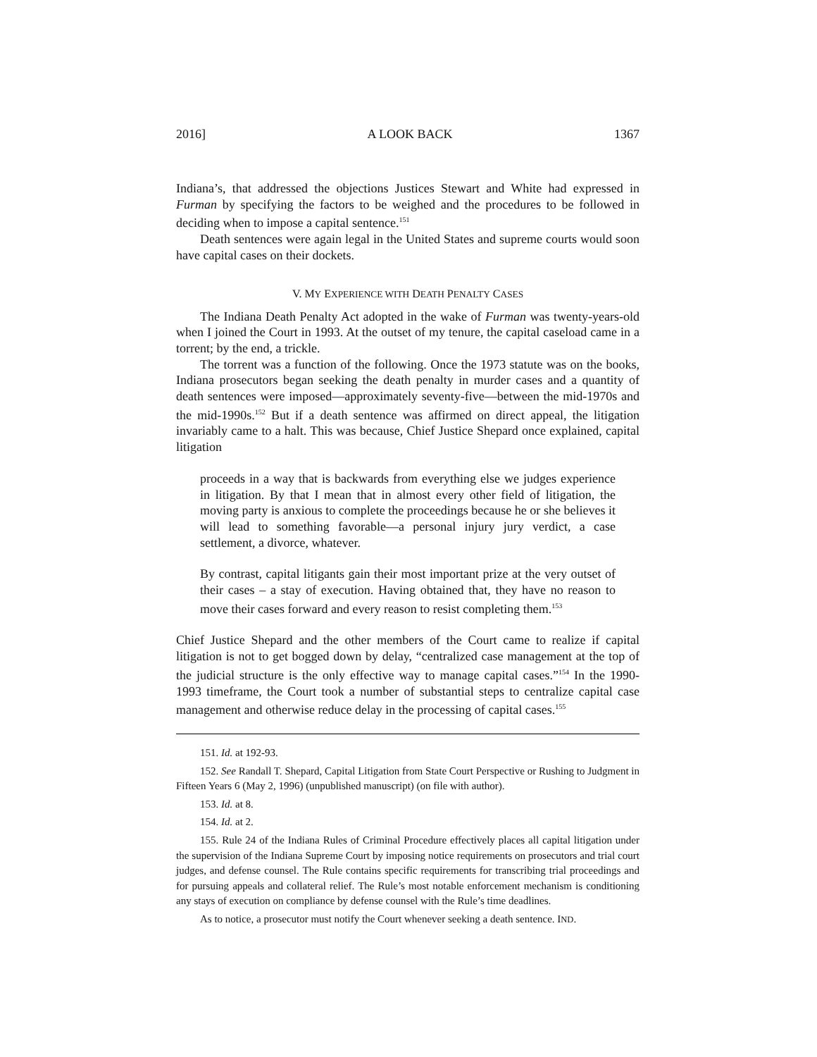2016] A LOOK BACK 1367
Indiana’s, that addressed the objections Justices Stewart and White had expressed in Furman by specifying the factors to be weighed and the procedures to be followed in deciding when to impose a capital sentence.<sup>151</sup>
Death sentences were again legal in the United States and supreme courts would soon have capital cases on their dockets.
V. MY EXPERIENCE WITH DEATH PENALTY CASES
The Indiana Death Penalty Act adopted in the wake of Furman was twenty-years-old when I joined the Court in 1993. At the outset of my tenure, the capital caseload came in a torrent; by the end, a trickle.
The torrent was a function of the following. Once the 1973 statute was on the books, Indiana prosecutors began seeking the death penalty in murder cases and a quantity of death sentences were imposed—approximately seventy-five—between the mid-1970s and the mid-1990s.<sup>152</sup> But if a death sentence was affirmed on direct appeal, the litigation invariably came to a halt. This was because, Chief Justice Shepard once explained, capital litigation
proceeds in a way that is backwards from everything else we judges experience in litigation. By that I mean that in almost every other field of litigation, the moving party is anxious to complete the proceedings because he or she believes it will lead to something favorable—a personal injury jury verdict, a case settlement, a divorce, whatever.
By contrast, capital litigants gain their most important prize at the very outset of their cases – a stay of execution. Having obtained that, they have no reason to move their cases forward and every reason to resist completing them.<sup>153</sup>
Chief Justice Shepard and the other members of the Court came to realize if capital litigation is not to get bogged down by delay, “centralized case management at the top of the judicial structure is the only effective way to manage capital cases.”<sup>154</sup> In the 1990-1993 timeframe, the Court took a number of substantial steps to centralize capital case management and otherwise reduce delay in the processing of capital cases.<sup>155</sup>
151. Id. at 192-93.
152. See Randall T. Shepard, Capital Litigation from State Court Perspective or Rushing to Judgment in Fifteen Years 6 (May 2, 1996) (unpublished manuscript) (on file with author).
153. Id. at 8.
154. Id. at 2.
155. Rule 24 of the Indiana Rules of Criminal Procedure effectively places all capital litigation under the supervision of the Indiana Supreme Court by imposing notice requirements on prosecutors and trial court judges, and defense counsel. The Rule contains specific requirements for transcribing trial proceedings and for pursuing appeals and collateral relief. The Rule’s most notable enforcement mechanism is conditioning any stays of execution on compliance by defense counsel with the Rule’s time deadlines.
As to notice, a prosecutor must notify the Court whenever seeking a death sentence. IND.